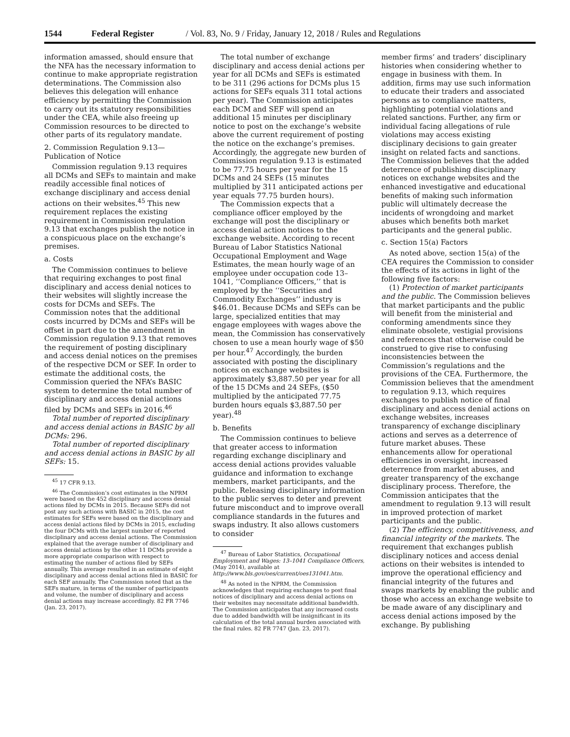1544 Federal Register / Vol. 83, No. 9 / Friday, January 12, 2018 / Rules and Regulations
information amassed, should ensure that the NFA has the necessary information to continue to make appropriate registration determinations. The Commission also believes this delegation will enhance efficiency by permitting the Commission to carry out its statutory responsibilities under the CEA, while also freeing up Commission resources to be directed to other parts of its regulatory mandate.
2. Commission Regulation 9.13—Publication of Notice
Commission regulation 9.13 requires all DCMs and SEFs to maintain and make readily accessible final notices of exchange disciplinary and access denial actions on their websites.<sup>45</sup> This new requirement replaces the existing requirement in Commission regulation 9.13 that exchanges publish the notice in a conspicuous place on the exchange’s premises.
a. Costs
The Commission continues to believe that requiring exchanges to post final disciplinary and access denial notices to their websites will slightly increase the costs for DCMs and SEFs. The Commission notes that the additional costs incurred by DCMs and SEFs will be offset in part due to the amendment in Commission regulation 9.13 that removes the requirement of posting disciplinary and access denial notices on the premises of the respective DCM or SEF. In order to estimate the additional costs, the Commission queried the NFA’s BASIC system to determine the total number of disciplinary and access denial actions filed by DCMs and SEFs in 2016.<sup>46</sup>
Total number of reported disciplinary and access denial actions in BASIC by all DCMs: 296.
Total number of reported disciplinary and access denial actions in BASIC by all SEFs: 15.
<sup>45</sup> 17 CFR 9.13.
<sup>46</sup> The Commission’s cost estimates in the NPRM were based on the 452 disciplinary and access denial actions filed by DCMs in 2015. Because SEFs did not post any such actions with BASIC in 2015, the cost estimates for SEFs were based on the disciplinary and access denial actions filed by DCMs in 2015, excluding the four DCMs with the largest number of reported disciplinary and access denial actions. The Commission explained that the average number of disciplinary and access denial actions by the other 11 DCMs provide a more appropriate comparison with respect to estimating the number of actions filed by SEFs annually. This average resulted in an estimate of eight disciplinary and access denial actions filed in BASIC for each SEF annually. The Commission noted that as the SEFs mature, in terms of the number of participants and volume, the number of disciplinary and access denial actions may increase accordingly. 82 FR 7746 (Jan. 23, 2017).
The total number of exchange disciplinary and access denial actions per year for all DCMs and SEFs is estimated to be 311 (296 actions for DCMs plus 15 actions for SEFs equals 311 total actions per year). The Commission anticipates each DCM and SEF will spend an additional 15 minutes per disciplinary notice to post on the exchange’s website above the current requirement of posting the notice on the exchange’s premises. Accordingly, the aggregate new burden of Commission regulation 9.13 is estimated to be 77.75 hours per year for the 15 DCMs and 24 SEFs (15 minutes multiplied by 311 anticipated actions per year equals 77.75 burden hours).
The Commission expects that a compliance officer employed by the exchange will post the disciplinary or access denial action notices to the exchange website. According to recent Bureau of Labor Statistics National Occupational Employment and Wage Estimates, the mean hourly wage of an employee under occupation code 13–1041, ‘‘Compliance Officers,’’ that is employed by the ‘‘Securities and Commodity Exchanges’’ industry is $46.01. Because DCMs and SEFs can be large, specialized entities that may engage employees with wages above the mean, the Commission has conservatively chosen to use a mean hourly wage of $50 per hour.<sup>47</sup> Accordingly, the burden associated with posting the disciplinary notices on exchange websites is approximately $3,887.50 per year for all of the 15 DCMs and 24 SEFs, ($50 multiplied by the anticipated 77.75 burden hours equals $3,887.50 per year).<sup>48</sup>
b. Benefits
The Commission continues to believe that greater access to information regarding exchange disciplinary and access denial actions provides valuable guidance and information to exchange members, market participants, and the public. Releasing disciplinary information to the public serves to deter and prevent future misconduct and to improve overall compliance standards in the futures and swaps industry. It also allows customers to consider
<sup>47</sup> Bureau of Labor Statistics, Occupational Employment and Wages: 13–1041 Compliance Officers, (May 2014), available at http://www.bls.gov/oes/current/oes131041.htm.
<sup>48</sup> As noted in the NPRM, the Commission acknowledges that requiring exchanges to post final notices of disciplinary and access denial actions on their websites may necessitate additional bandwidth. The Commission anticipates that any increased costs due to added bandwidth will be insignificant in its calculation of the total annual burden associated with the final rules. 82 FR 7747 (Jan. 23, 2017).
member firms’ and traders’ disciplinary histories when considering whether to engage in business with them. In addition, firms may use such information to educate their traders and associated persons as to compliance matters, highlighting potential violations and related sanctions. Further, any firm or individual facing allegations of rule violations may access existing disciplinary decisions to gain greater insight on related facts and sanctions. The Commission believes that the added deterrence of publishing disciplinary notices on exchange websites and the enhanced investigative and educational benefits of making such information public will ultimately decrease the incidents of wrongdoing and market abuses which benefits both market participants and the general public.
c. Section 15(a) Factors
As noted above, section 15(a) of the CEA requires the Commission to consider the effects of its actions in light of the following five factors:
(1) Protection of market participants and the public. The Commission believes that market participants and the public will benefit from the ministerial and conforming amendments since they eliminate obsolete, vestigial provisions and references that otherwise could be construed to give rise to confusing inconsistencies between the Commission’s regulations and the provisions of the CEA. Furthermore, the Commission believes that the amendment to regulation 9.13, which requires exchanges to publish notice of final disciplinary and access denial actions on exchange websites, increases transparency of exchange disciplinary actions and serves as a deterrence of future market abuses. These enhancements allow for operational efficiencies in oversight, increased deterrence from market abuses, and greater transparency of the exchange disciplinary process. Therefore, the Commission anticipates that the amendment to regulation 9.13 will result in improved protection of market participants and the public.
(2) The efficiency, competitiveness, and financial integrity of the markets. The requirement that exchanges publish disciplinary notices and access denial actions on their websites is intended to improve the operational efficiency and financial integrity of the futures and swaps markets by enabling the public and those who access an exchange website to be made aware of any disciplinary and access denial actions imposed by the exchange. By publishing